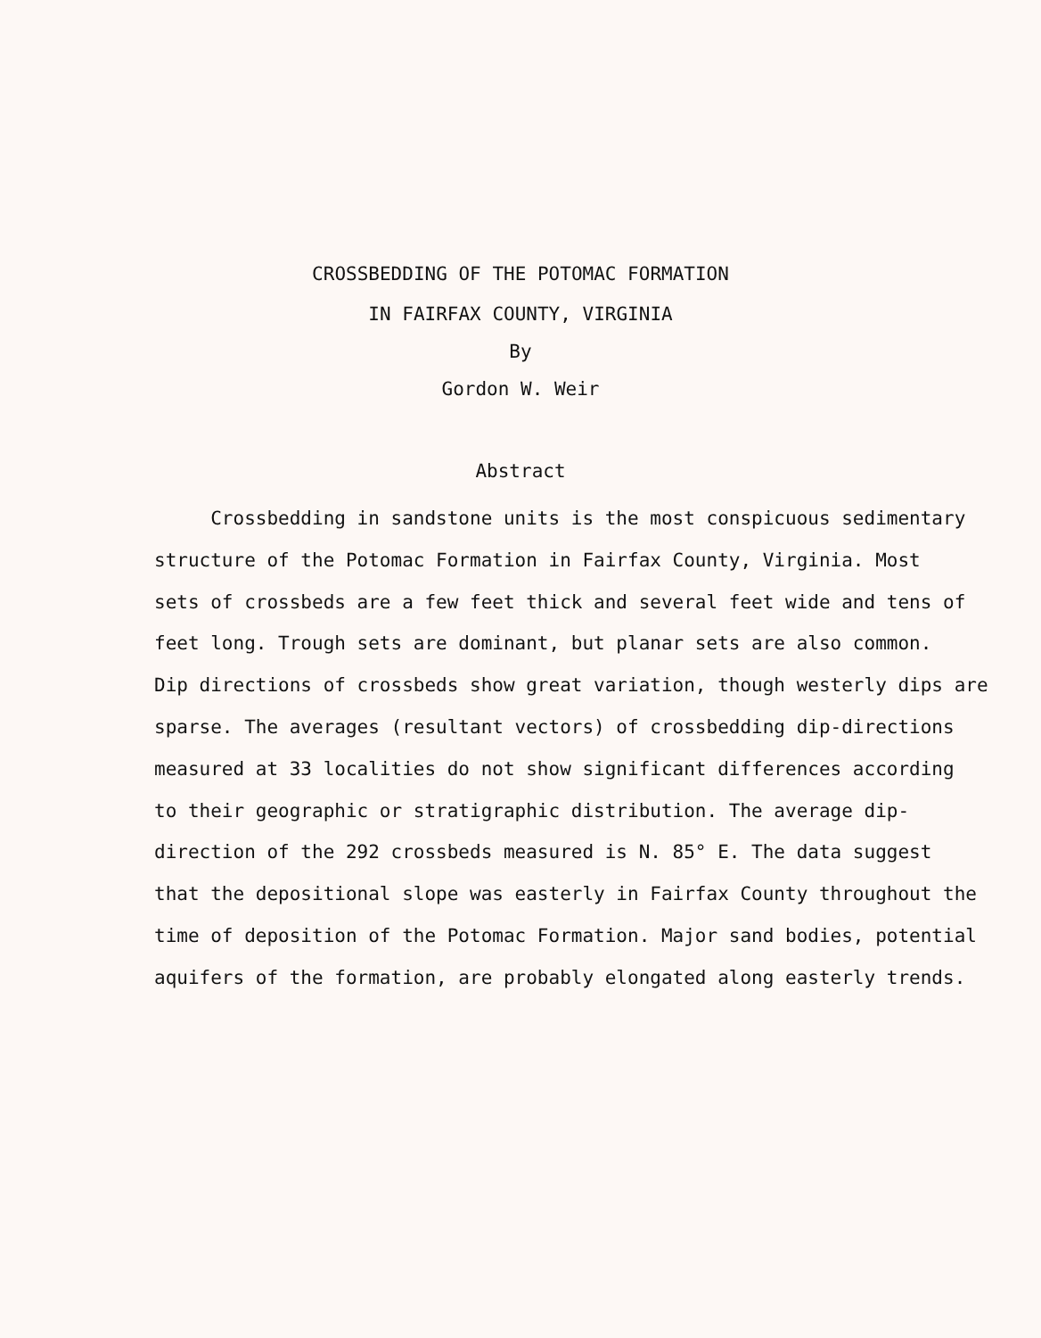CROSSBEDDING OF THE POTOMAC FORMATION
IN FAIRFAX COUNTY, VIRGINIA
By
Gordon W. Weir
Abstract
Crossbedding in sandstone units is the most conspicuous sedimentary
structure of the Potomac Formation in Fairfax County, Virginia. Most
sets of crossbeds are a few feet thick and several feet wide and tens of
feet long. Trough sets are dominant, but planar sets are also common.
Dip directions of crossbeds show great variation, though westerly dips are
sparse. The averages (resultant vectors) of crossbedding dip-directions
measured at 33 localities do not show significant differences according
to their geographic or stratigraphic distribution. The average dip-
direction of the 292 crossbeds measured is N. 85° E. The data suggest
that the depositional slope was easterly in Fairfax County throughout the
time of deposition of the Potomac Formation. Major sand bodies, potential
aquifers of the formation, are probably elongated along easterly trends.